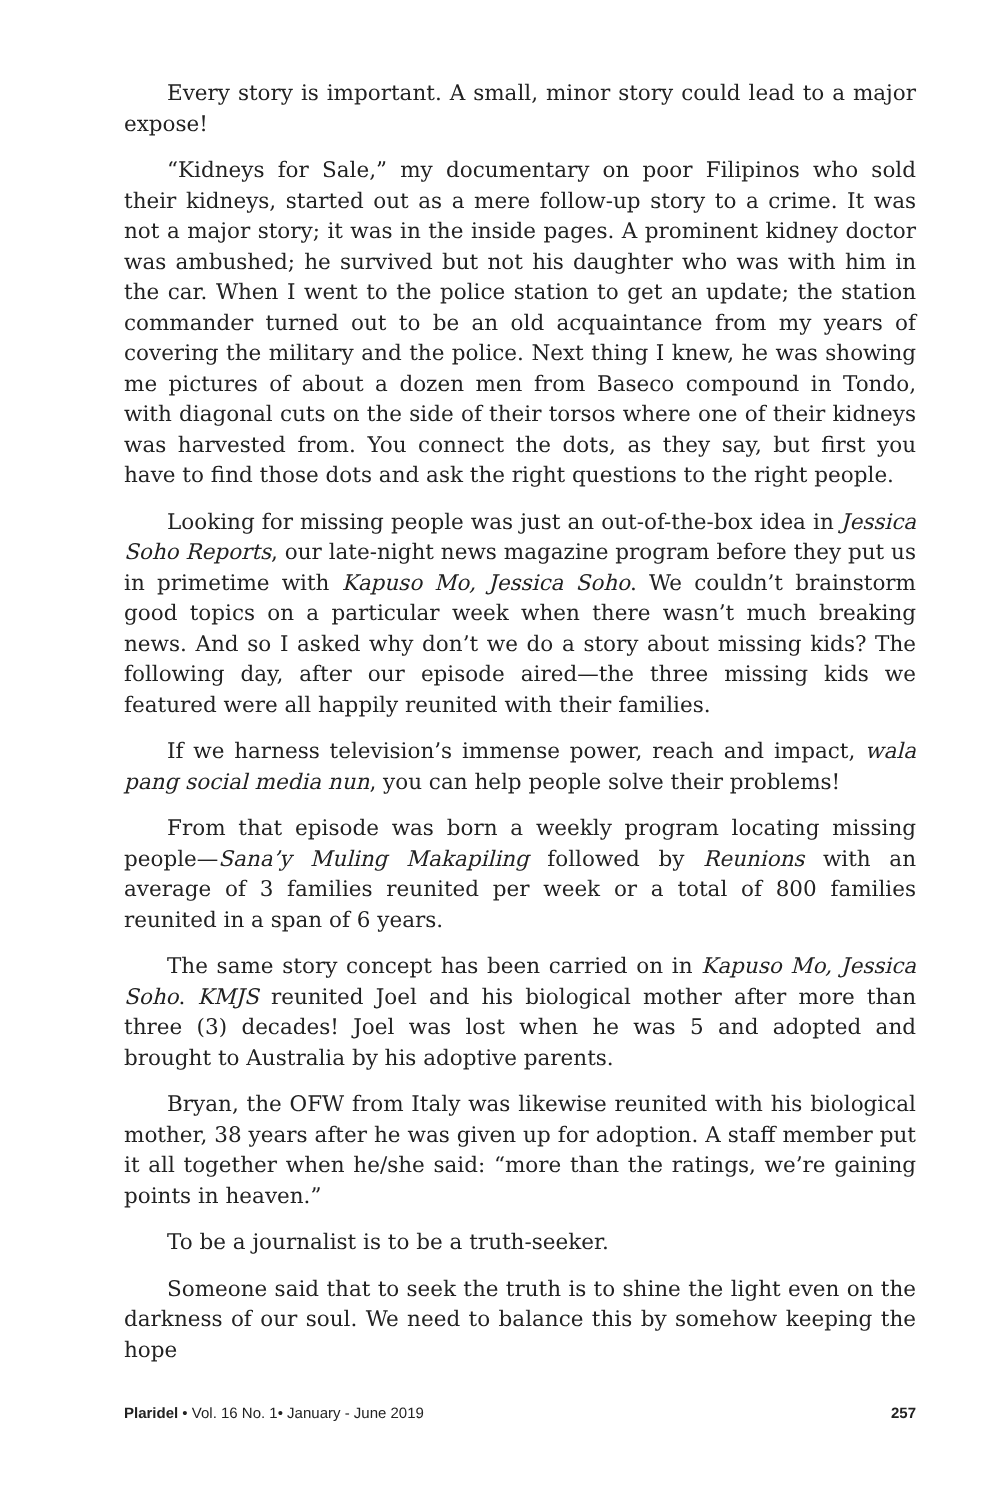Every story is important. A small, minor story could lead to a major expose!
“Kidneys for Sale,” my documentary on poor Filipinos who sold their kidneys, started out as a mere follow-up story to a crime. It was not a major story; it was in the inside pages. A prominent kidney doctor was ambushed; he survived but not his daughter who was with him in the car. When I went to the police station to get an update; the station commander turned out to be an old acquaintance from my years of covering the military and the police. Next thing I knew, he was showing me pictures of about a dozen men from Baseco compound in Tondo, with diagonal cuts on the side of their torsos where one of their kidneys was harvested from. You connect the dots, as they say, but first you have to find those dots and ask the right questions to the right people.
Looking for missing people was just an out-of-the-box idea in Jessica Soho Reports, our late-night news magazine program before they put us in primetime with Kapuso Mo, Jessica Soho. We couldn’t brainstorm good topics on a particular week when there wasn’t much breaking news. And so I asked why don’t we do a story about missing kids? The following day, after our episode aired—the three missing kids we featured were all happily reunited with their families.
If we harness television’s immense power, reach and impact, wala pang social media nun, you can help people solve their problems!
From that episode was born a weekly program locating missing people—Sana’y Muling Makapiling followed by Reunions with an average of 3 families reunited per week or a total of 800 families reunited in a span of 6 years.
The same story concept has been carried on in Kapuso Mo, Jessica Soho. KMJS reunited Joel and his biological mother after more than three (3) decades! Joel was lost when he was 5 and adopted and brought to Australia by his adoptive parents.
Bryan, the OFW from Italy was likewise reunited with his biological mother, 38 years after he was given up for adoption. A staff member put it all together when he/she said: “more than the ratings, we’re gaining points in heaven.”
To be a journalist is to be a truth-seeker.
Someone said that to seek the truth is to shine the light even on the darkness of our soul. We need to balance this by somehow keeping the hope
Plaridel • Vol. 16 No. 1• January - June 2019 257